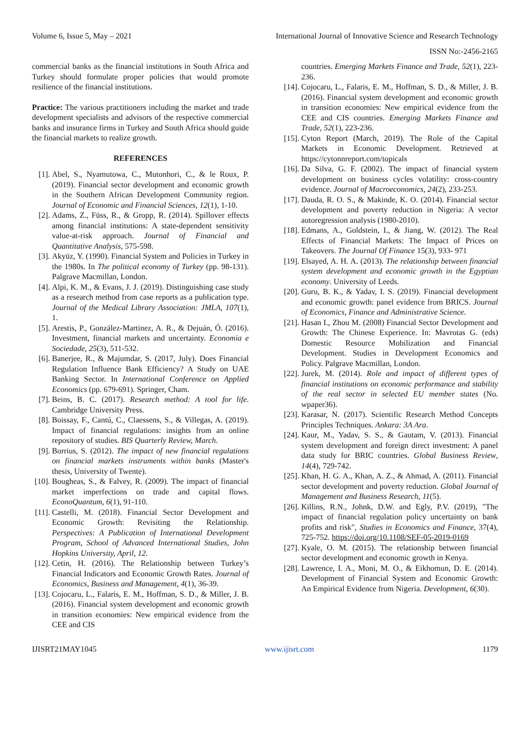Volume 6, Issue 5, May – 2021 International Journal of Innovative Science and Research Technology
ISSN No:-2456-2165
commercial banks as the financial institutions in South Africa and Turkey should formulate proper policies that would promote resilience of the financial institutions.
Practice: The various practitioners including the market and trade development specialists and advisors of the respective commercial banks and insurance firms in Turkey and South Africa should guide the financial markets to realize growth.
REFERENCES
[1]. Abel, S., Nyamutowa, C., Mutonhori, C., & le Roux, P. (2019). Financial sector development and economic growth in the Southern African Development Community region. Journal of Economic and Financial Sciences, 12(1), 1-10.
[2]. Adams, Z., Füss, R., & Gropp, R. (2014). Spillover effects among financial institutions: A state-dependent sensitivity value-at-risk approach. Journal of Financial and Quantitative Analysis, 575-598.
[3]. Akyüz, Y. (1990). Financial System and Policies in Turkey in the 1980s. In The political economy of Turkey (pp. 98-131). Palgrave Macmillan, London.
[4]. Alpi, K. M., & Evans, J. J. (2019). Distinguishing case study as a research method from case reports as a publication type. Journal of the Medical Library Association: JMLA, 107(1), 1.
[5]. Arestis, P., González-Martinez, A. R., & Dejuán, Ó. (2016). Investment, financial markets and uncertainty. Economia e Sociedade, 25(3), 511-532.
[6]. Banerjee, R., & Majumdar, S. (2017, July). Does Financial Regulation Influence Bank Efficiency? A Study on UAE Banking Sector. In International Conference on Applied Economics (pp. 679-691). Springer, Cham.
[7]. Beins, B. C. (2017). Research method: A tool for life. Cambridge University Press.
[8]. Boissay, F., Cantú, C., Claessens, S., & Villegas, A. (2019). Impact of financial regulations: insights from an online repository of studies. BIS Quarterly Review, March.
[9]. Borrius, S. (2012). The impact of new financial regulations on financial markets instruments within banks (Master's thesis, University of Twente).
[10]. Bougheas, S., & Falvey, R. (2009). The impact of financial market imperfections on trade and capital flows. EconoQuantum, 6(1), 91-110.
[11]. Castelli, M. (2018). Financial Sector Development and Economic Growth: Revisiting the Relationship. Perspectives: A Publication of International Development Program, School of Advanced International Studies, John Hopkins University, April, 12.
[12]. Cetin, H. (2016). The Relationship between Turkey’s Financial Indicators and Economic Growth Rates. Journal of Economics, Business and Management, 4(1), 36-39.
[13]. Cojocaru, L., Falaris, E. M., Hoffman, S. D., & Miller, J. B. (2016). Financial system development and economic growth in transition economies: New empirical evidence from the CEE and CIS
countries. Emerging Markets Finance and Trade, 52(1), 223-236.
[14]. Cojocaru, L., Falaris, E. M., Hoffman, S. D., & Miller, J. B. (2016). Financial system development and economic growth in transition economies: New empirical evidence from the CEE and CIS countries. Emerging Markets Finance and Trade, 52(1), 223-236.
[15]. Cyton Report (March, 2019). The Role of the Capital Markets in Economic Development. Retrieved at https://cytonnreport.com/topicals
[16]. Da Silva, G. F. (2002). The impact of financial system development on business cycles volatility: cross-country evidence. Journal of Macroeconomics, 24(2), 233-253.
[17]. Dauda, R. O. S., & Makinde, K. O. (2014). Financial sector development and poverty reduction in Nigeria: A vector autoregression analysis (1980-2010).
[18]. Edmans, A., Goldstein, I., & Jiang, W. (2012). The Real Effects of Financial Markets: The Impact of Prices on Takeovers. The Journal Of Finance 15(3), 933- 971
[19]. Elsayed, A. H. A. (2013). The relationship between financial system development and economic growth in the Egyptian economy. University of Leeds.
[20]. Guru, B. K., & Yadav, I. S. (2019). Financial development and economic growth: panel evidence from BRICS. Journal of Economics, Finance and Administrative Science.
[21]. Hasan I., Zhou M. (2008) Financial Sector Development and Growth: The Chinese Experience. In: Mavrotas G. (eds) Domestic Resource Mobilization and Financial Development. Studies in Development Economics and Policy. Palgrave Macmillan, London.
[22]. Jurek, M. (2014). Role and impact of different types of financial institutions on economic performance and stability of the real sector in selected EU member states (No. wpaper36).
[23]. Karasar, N. (2017). Scientific Research Method Concepts Principles Techniques. Ankara: 3A Ara.
[24]. Kaur, M., Yadav, S. S., & Gautam, V. (2013). Financial system development and foreign direct investment: A panel data study for BRIC countries. Global Business Review, 14(4), 729-742.
[25]. Khan, H. G. A., Khan, A. Z., & Ahmad, A. (2011). Financial sector development and poverty reduction. Global Journal of Management and Business Research, 11(5).
[26]. Killins, R.N., Johnk, D.W. and Egly, P.V. (2019), "The impact of financial regulation policy uncertainty on bank profits and risk", Studies in Economics and Finance, 37(4), 725-752. https://doi.org/10.1108/SEF-05-2019-0169
[27]. Kyale, O. M. (2015). The relationship between financial sector development and economic growth in Kenya.
[28]. Lawrence, I. A., Moni, M. O., & Eikhomun, D. E. (2014). Development of Financial System and Economic Growth: An Empirical Evidence from Nigeria. Development, 6(30).
IJISRT21MAY1045 www.ijisrt.com 1179